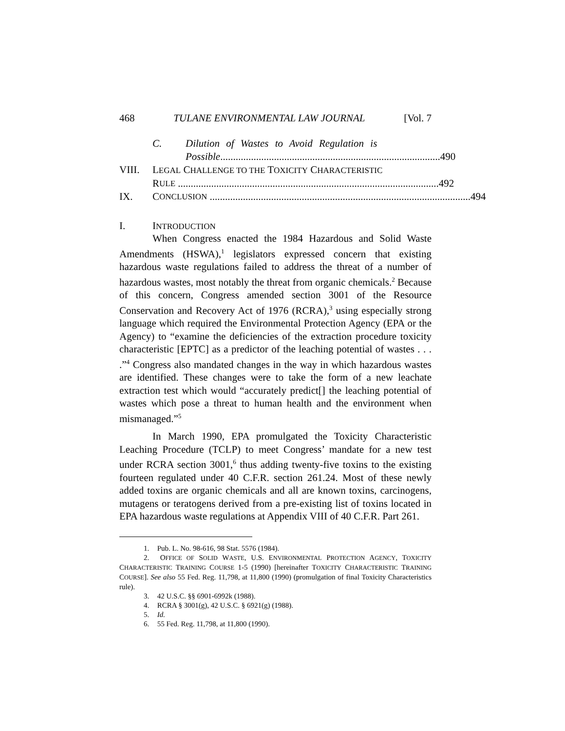468 TULANE ENVIRONMENTAL LAW JOURNAL [Vol. 7
C. Dilution of Wastes to Avoid Regulation is
Possible...................................................................................... 490
VIII. LEGAL CHALLENGE TO THE TOXICITY CHARACTERISTIC
R ULE ...................................................................................................... 492
IX. C ONCLUSION ...................................................................................................... 494
I. INTRODUCTION
When Congress enacted the 1984 Hazardous and Solid Waste Amendments (HSWA),<sup>1</sup> legislators expressed concern that existing hazardous waste regulations failed to address the threat of a number of hazardous wastes, most notably the threat from organic chemicals.<sup>2</sup> Because of this concern, Congress amended section 3001 of the Resource Conservation and Recovery Act of 1976 (RCRA),<sup>3</sup> using especially strong language which required the Environmental Protection Agency (EPA or the Agency) to “examine the deficiencies of the extraction procedure toxicity characteristic [EPTC] as a predictor of the leaching potential of wastes . . . .”<sup>4</sup> Congress also mandated changes in the way in which hazardous wastes are identified. These changes were to take the form of a new leachate extraction test which would “accurately predict[] the leaching potential of wastes which pose a threat to human health and the environment when mismanaged.”<sup>5</sup>
In March 1990, EPA promulgated the Toxicity Characteristic Leaching Procedure (TCLP) to meet Congress’ mandate for a new test under RCRA section 3001,<sup>6</sup> thus adding twenty-five toxins to the existing fourteen regulated under 40 C.F.R. section 261.24. Most of these newly added toxins are organic chemicals and all are known toxins, carcinogens, mutagens or teratogens derived from a pre-existing list of toxins located in EPA hazardous waste regulations at Appendix VIII of 40 C.F.R. Part 261.
1. Pub. L. No. 98-616, 98 Stat. 5576 (1984).
2. OFFICE OF SOLID WASTE, U.S. ENVIRONMENTAL PROTECTION AGENCY, TOXICITY CHARACTERISTIC TRAINING COURSE 1-5 (1990) [hereinafter TOXICITY CHARACTERISTIC TRAINING COURSE]. See also 55 Fed. Reg. 11,798, at 11,800 (1990) (promulgation of final Toxicity Characteristics rule).
3. 42 U.S.C. §§ 6901-6992k (1988).
4. RCRA § 3001(g), 42 U.S.C. § 6921(g) (1988).
5. Id.
6. 55 Fed. Reg. 11,798, at 11,800 (1990).